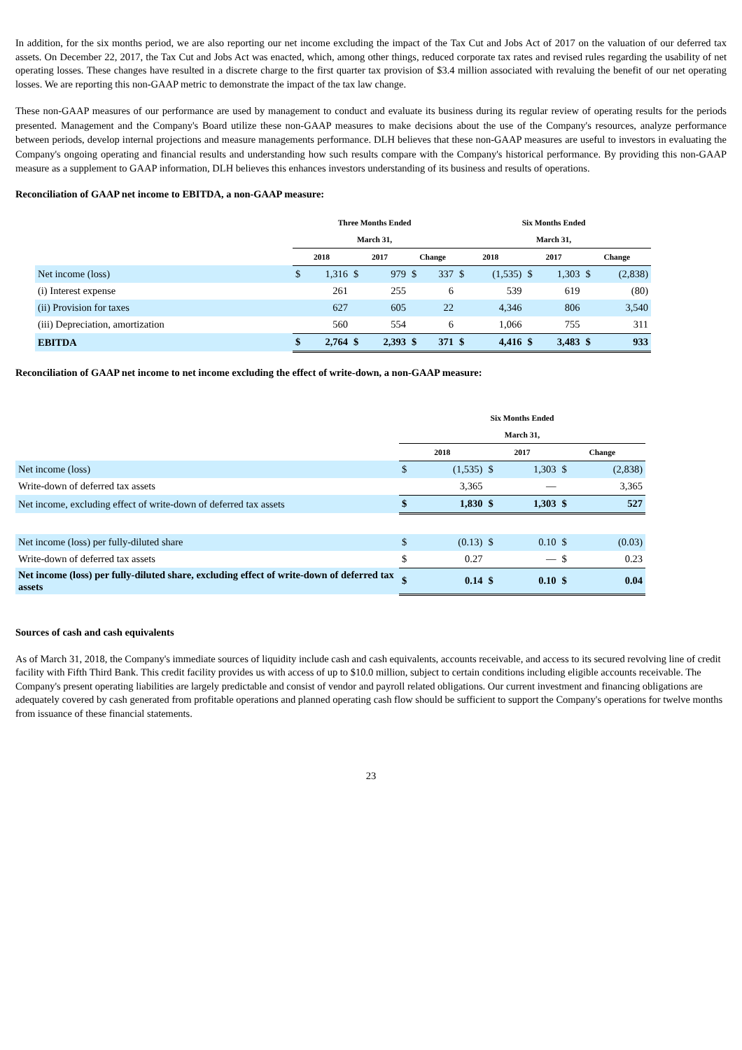In addition, for the six months period, we are also reporting our net income excluding the impact of the Tax Cut and Jobs Act of 2017 on the valuation of our deferred tax assets. On December 22, 2017, the Tax Cut and Jobs Act was enacted, which, among other things, reduced corporate tax rates and revised rules regarding the usability of net operating losses. These changes have resulted in a discrete charge to the first quarter tax provision of $3.4 million associated with revaluing the benefit of our net operating losses. We are reporting this non-GAAP metric to demonstrate the impact of the tax law change.
These non-GAAP measures of our performance are used by management to conduct and evaluate its business during its regular review of operating results for the periods presented. Management and the Company's Board utilize these non-GAAP measures to make decisions about the use of the Company's resources, analyze performance between periods, develop internal projections and measure managements performance. DLH believes that these non-GAAP measures are useful to investors in evaluating the Company's ongoing operating and financial results and understanding how such results compare with the Company's historical performance. By providing this non-GAAP measure as a supplement to GAAP information, DLH believes this enhances investors understanding of its business and results of operations.
Reconciliation of GAAP net income to EBITDA, a non-GAAP measure:
| | Three Months Ended | | | | | | Six Months Ended | | | | | |
| --- | --- | --- | --- | --- | --- | --- | --- | --- | --- | --- | --- | --- |
| | March 31, | | | | | | March 31, | | | | | |
| | 2018 | | 2017 | | Change | | 2018 | | 2017 | | Change | |
| Net income (loss) | $ | 1,316 | $ | 979 | $ | 337 | $ | (1,535) | $ | 1,303 | $ | (2,838) |
| (i) Interest expense | | 261 | | 255 | | 6 | | 539 | | 619 | | (80) |
| (ii) Provision for taxes | | 627 | | 605 | | 22 | | 4,346 | | 806 | | 3,540 |
| (iii) Depreciation, amortization | | 560 | | 554 | | 6 | | 1,066 | | 755 | | 311 |
| EBITDA | $ | 2,764 | $ | 2,393 | $ | 371 | $ | 4,416 | $ | 3,483 | $ | 933 |
Reconciliation of GAAP net income to net income excluding the effect of write-down, a non-GAAP measure:
| | Six Months Ended | | | | | |
| --- | --- | --- | --- | --- | --- | --- |
| | March 31, | | | | | |
| | 2018 | | 2017 | | Change | |
| Net income (loss) | $ | (1,535) | $ | 1,303 | $ | (2,838) |
| Write-down of deferred tax assets | | 3,365 | | — | | 3,365 |
| Net income, excluding effect of write-down of deferred tax assets | $ | 1,830 | $ | 1,303 | $ | 527 |
| Net income (loss) per fully-diluted share | $ | (0.13) | $ | 0.10 | $ | (0.03) |
| Write-down of deferred tax assets | $ | 0.27 | | — | $ | 0.23 |
| Net income (loss) per fully-diluted share, excluding effect of write-down of deferred tax assets | $ | 0.14 | $ | 0.10 | $ | 0.04 |
Sources of cash and cash equivalents
As of March 31, 2018, the Company's immediate sources of liquidity include cash and cash equivalents, accounts receivable, and access to its secured revolving line of credit facility with Fifth Third Bank. This credit facility provides us with access of up to $10.0 million, subject to certain conditions including eligible accounts receivable. The Company's present operating liabilities are largely predictable and consist of vendor and payroll related obligations. Our current investment and financing obligations are adequately covered by cash generated from profitable operations and planned operating cash flow should be sufficient to support the Company's operations for twelve months from issuance of these financial statements.
23